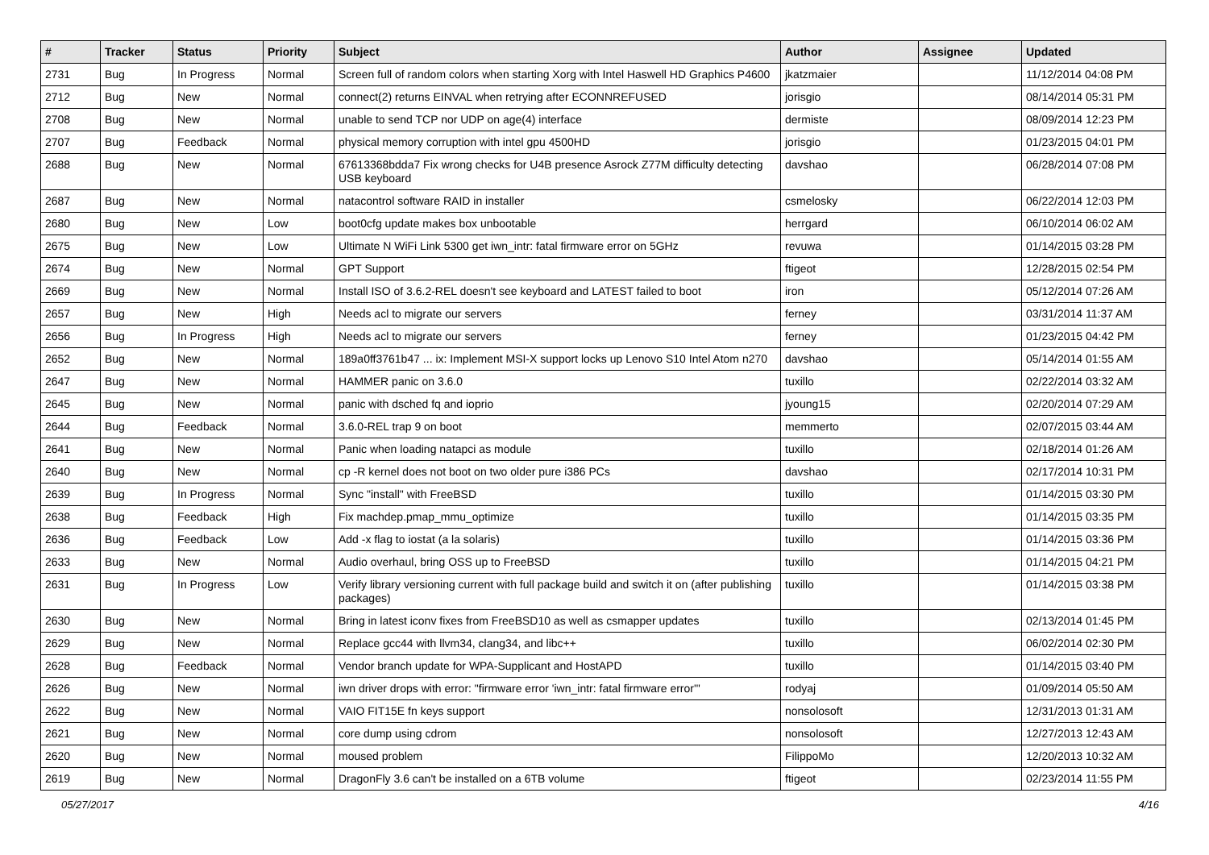| # | Tracker | Status | Priority | Subject | Author | Assignee | Updated |
| --- | --- | --- | --- | --- | --- | --- | --- |
| 2731 | Bug | In Progress | Normal | Screen full of random colors when starting Xorg with Intel Haswell HD Graphics P4600 | jkatzmaier | | 11/12/2014 04:08 PM |
| 2712 | Bug | New | Normal | connect(2) returns EINVAL when retrying after ECONNREFUSED | jorisgio | | 08/14/2014 05:31 PM |
| 2708 | Bug | New | Normal | unable to send TCP nor UDP on age(4) interface | dermiste | | 08/09/2014 12:23 PM |
| 2707 | Bug | Feedback | Normal | physical memory corruption with intel gpu 4500HD | jorisgio | | 01/23/2015 04:01 PM |
| 2688 | Bug | New | Normal | 67613368bdda7 Fix wrong checks for U4B presence Asrock Z77M difficulty detecting USB keyboard | davshao | | 06/28/2014 07:08 PM |
| 2687 | Bug | New | Normal | natacontrol software RAID in installer | csmelosky | | 06/22/2014 12:03 PM |
| 2680 | Bug | New | Low | boot0cfg update makes box unbootable | herrgard | | 06/10/2014 06:02 AM |
| 2675 | Bug | New | Low | Ultimate N WiFi Link 5300 get iwn_intr: fatal firmware error on 5GHz | revuwa | | 01/14/2015 03:28 PM |
| 2674 | Bug | New | Normal | GPT Support | ftigeot | | 12/28/2015 02:54 PM |
| 2669 | Bug | New | Normal | Install ISO of 3.6.2-REL doesn't see keyboard and LATEST failed to boot | iron | | 05/12/2014 07:26 AM |
| 2657 | Bug | New | High | Needs acl to migrate our servers | ferney | | 03/31/2014 11:37 AM |
| 2656 | Bug | In Progress | High | Needs acl to migrate our servers | ferney | | 01/23/2015 04:42 PM |
| 2652 | Bug | New | Normal | 189a0ff3761b47 ... ix: Implement MSI-X support locks up Lenovo S10 Intel Atom n270 | davshao | | 05/14/2014 01:55 AM |
| 2647 | Bug | New | Normal | HAMMER panic on 3.6.0 | tuxillo | | 02/22/2014 03:32 AM |
| 2645 | Bug | New | Normal | panic with dsched fq and ioprio | jyoung15 | | 02/20/2014 07:29 AM |
| 2644 | Bug | Feedback | Normal | 3.6.0-REL trap 9 on boot | memmerto | | 02/07/2015 03:44 AM |
| 2641 | Bug | New | Normal | Panic when loading natapci as module | tuxillo | | 02/18/2014 01:26 AM |
| 2640 | Bug | New | Normal | cp -R kernel does not boot on two older pure i386 PCs | davshao | | 02/17/2014 10:31 PM |
| 2639 | Bug | In Progress | Normal | Sync "install" with FreeBSD | tuxillo | | 01/14/2015 03:30 PM |
| 2638 | Bug | Feedback | High | Fix machdep.pmap_mmu_optimize | tuxillo | | 01/14/2015 03:35 PM |
| 2636 | Bug | Feedback | Low | Add -x flag to iostat (a la solaris) | tuxillo | | 01/14/2015 03:36 PM |
| 2633 | Bug | New | Normal | Audio overhaul, bring OSS up to FreeBSD | tuxillo | | 01/14/2015 04:21 PM |
| 2631 | Bug | In Progress | Low | Verify library versioning current with full package build and switch it on (after publishing packages) | tuxillo | | 01/14/2015 03:38 PM |
| 2630 | Bug | New | Normal | Bring in latest iconv fixes from FreeBSD10 as well as csmapper updates | tuxillo | | 02/13/2014 01:45 PM |
| 2629 | Bug | New | Normal | Replace gcc44 with llvm34, clang34, and libc++ | tuxillo | | 06/02/2014 02:30 PM |
| 2628 | Bug | Feedback | Normal | Vendor branch update for WPA-Supplicant and HostAPD | tuxillo | | 01/14/2015 03:40 PM |
| 2626 | Bug | New | Normal | iwn driver drops with error: "firmware error 'iwn_intr: fatal firmware error'" | rodyaj | | 01/09/2014 05:50 AM |
| 2622 | Bug | New | Normal | VAIO FIT15E fn keys support | nonsolosoft | | 12/31/2013 01:31 AM |
| 2621 | Bug | New | Normal | core dump using cdrom | nonsolosoft | | 12/27/2013 12:43 AM |
| 2620 | Bug | New | Normal | moused problem | FilippoMo | | 12/20/2013 10:32 AM |
| 2619 | Bug | New | Normal | DragonFly 3.6 can't be installed on a 6TB volume | ftigeot | | 02/23/2014 11:55 PM |
05/27/2017 4/16